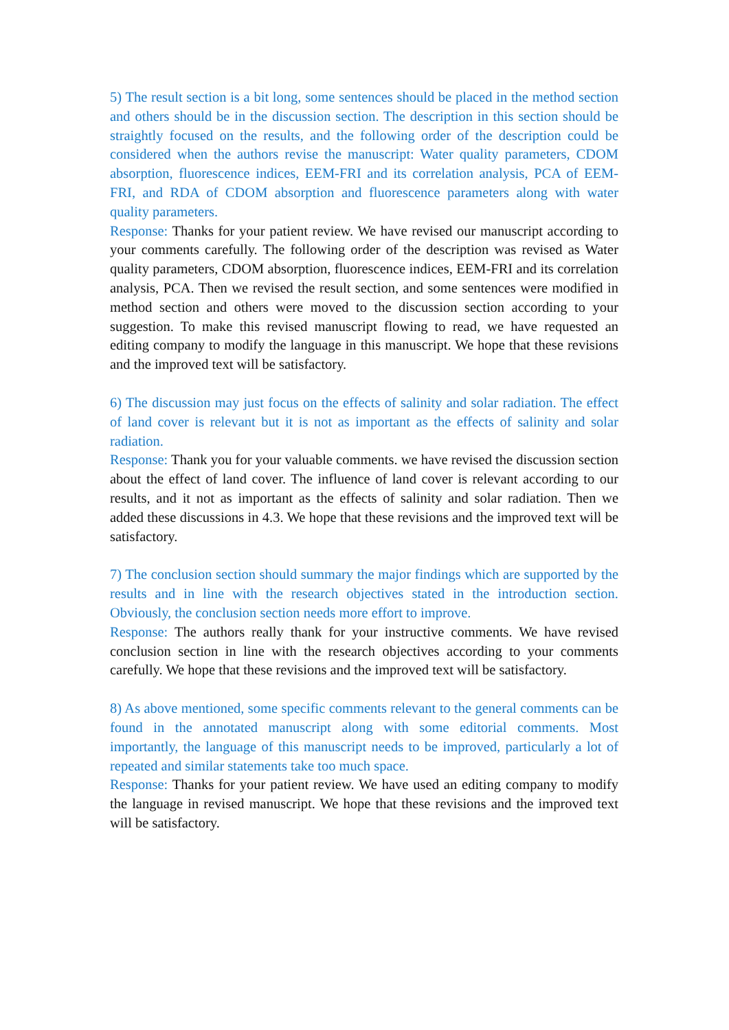5) The result section is a bit long, some sentences should be placed in the method section and others should be in the discussion section. The description in this section should be straightly focused on the results, and the following order of the description could be considered when the authors revise the manuscript: Water quality parameters, CDOM absorption, fluorescence indices, EEM-FRI and its correlation analysis, PCA of EEM-FRI, and RDA of CDOM absorption and fluorescence parameters along with water quality parameters.
Response: Thanks for your patient review. We have revised our manuscript according to your comments carefully. The following order of the description was revised as Water quality parameters, CDOM absorption, fluorescence indices, EEM-FRI and its correlation analysis, PCA. Then we revised the result section, and some sentences were modified in method section and others were moved to the discussion section according to your suggestion. To make this revised manuscript flowing to read, we have requested an editing company to modify the language in this manuscript. We hope that these revisions and the improved text will be satisfactory.
6) The discussion may just focus on the effects of salinity and solar radiation. The effect of land cover is relevant but it is not as important as the effects of salinity and solar radiation.
Response: Thank you for your valuable comments. we have revised the discussion section about the effect of land cover. The influence of land cover is relevant according to our results, and it not as important as the effects of salinity and solar radiation. Then we added these discussions in 4.3. We hope that these revisions and the improved text will be satisfactory.
7) The conclusion section should summary the major findings which are supported by the results and in line with the research objectives stated in the introduction section. Obviously, the conclusion section needs more effort to improve.
Response: The authors really thank for your instructive comments. We have revised conclusion section in line with the research objectives according to your comments carefully. We hope that these revisions and the improved text will be satisfactory.
8) As above mentioned, some specific comments relevant to the general comments can be found in the annotated manuscript along with some editorial comments. Most importantly, the language of this manuscript needs to be improved, particularly a lot of repeated and similar statements take too much space.
Response: Thanks for your patient review. We have used an editing company to modify the language in revised manuscript. We hope that these revisions and the improved text will be satisfactory.